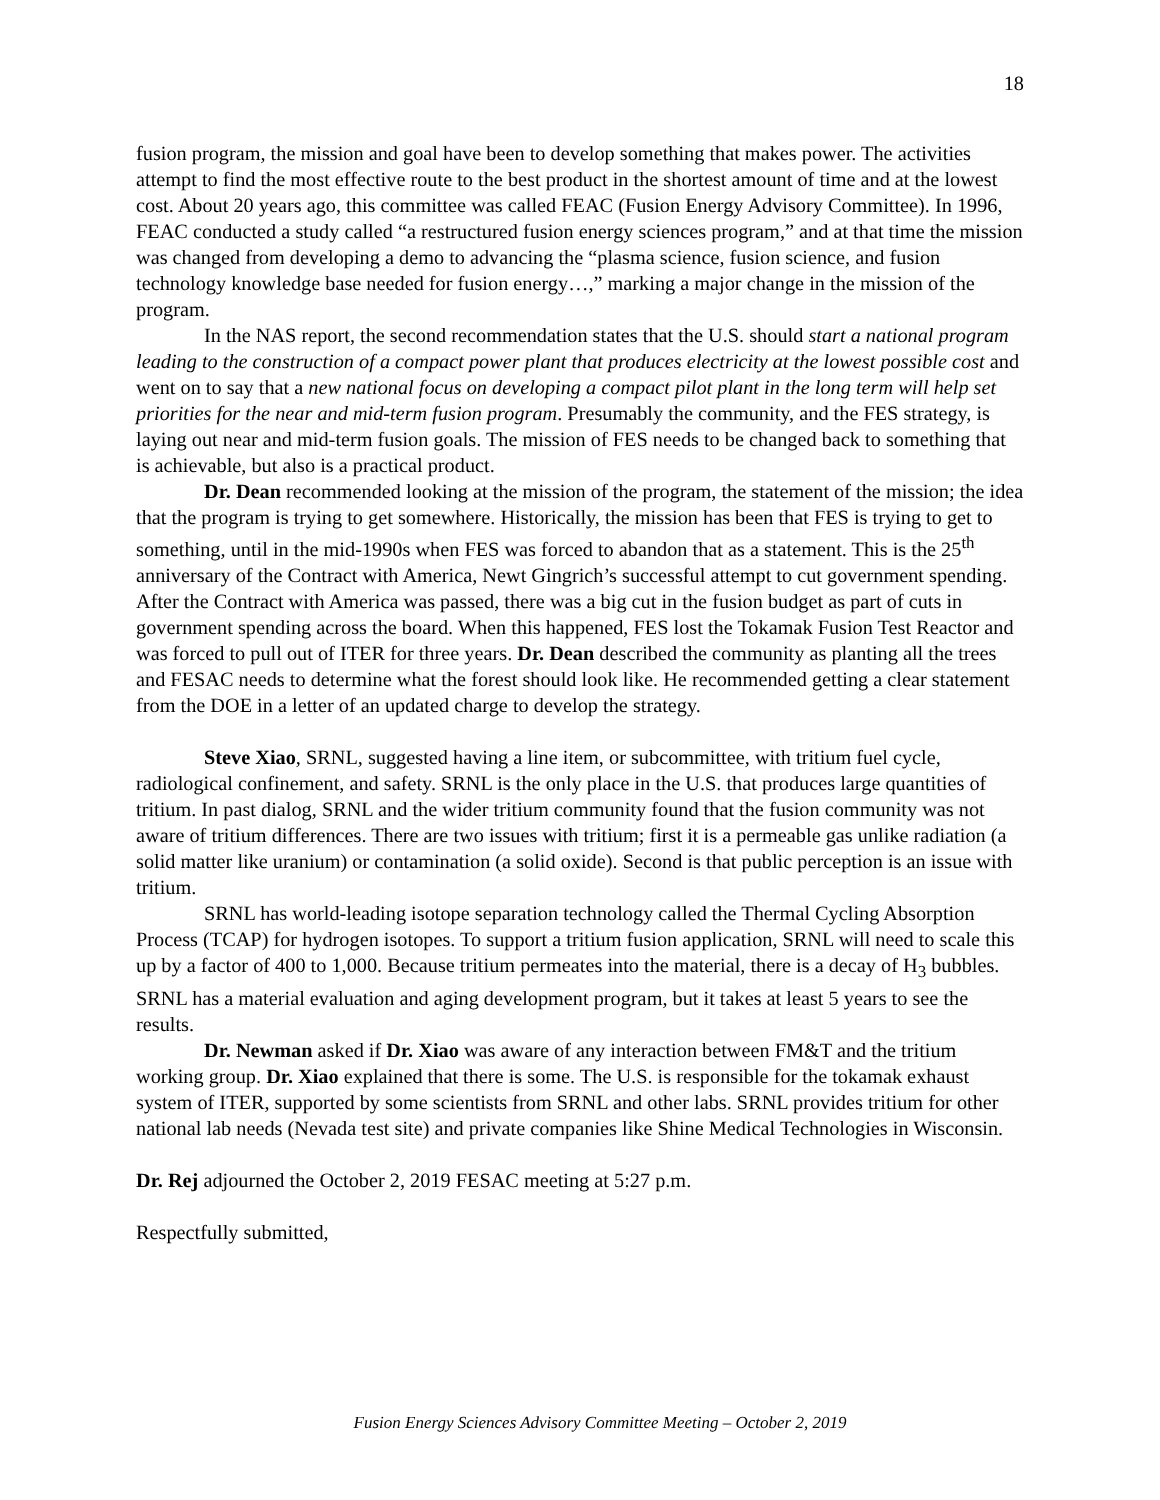18
fusion program, the mission and goal have been to develop something that makes power. The activities attempt to find the most effective route to the best product in the shortest amount of time and at the lowest cost. About 20 years ago, this committee was called FEAC (Fusion Energy Advisory Committee). In 1996, FEAC conducted a study called “a restructured fusion energy sciences program,” and at that time the mission was changed from developing a demo to advancing the “plasma science, fusion science, and fusion technology knowledge base needed for fusion energy…,” marking a major change in the mission of the program.
In the NAS report, the second recommendation states that the U.S. should start a national program leading to the construction of a compact power plant that produces electricity at the lowest possible cost and went on to say that a new national focus on developing a compact pilot plant in the long term will help set priorities for the near and mid-term fusion program. Presumably the community, and the FES strategy, is laying out near and mid-term fusion goals. The mission of FES needs to be changed back to something that is achievable, but also is a practical product.
Dr. Dean recommended looking at the mission of the program, the statement of the mission; the idea that the program is trying to get somewhere. Historically, the mission has been that FES is trying to get to something, until in the mid-1990s when FES was forced to abandon that as a statement. This is the 25<sup>th</sup> anniversary of the Contract with America, Newt Gingrich’s successful attempt to cut government spending. After the Contract with America was passed, there was a big cut in the fusion budget as part of cuts in government spending across the board. When this happened, FES lost the Tokamak Fusion Test Reactor and was forced to pull out of ITER for three years. Dr. Dean described the community as planting all the trees and FESAC needs to determine what the forest should look like. He recommended getting a clear statement from the DOE in a letter of an updated charge to develop the strategy.
Steve Xiao, SRNL, suggested having a line item, or subcommittee, with tritium fuel cycle, radiological confinement, and safety. SRNL is the only place in the U.S. that produces large quantities of tritium. In past dialog, SRNL and the wider tritium community found that the fusion community was not aware of tritium differences. There are two issues with tritium; first it is a permeable gas unlike radiation (a solid matter like uranium) or contamination (a solid oxide). Second is that public perception is an issue with tritium.
SRNL has world-leading isotope separation technology called the Thermal Cycling Absorption Process (TCAP) for hydrogen isotopes. To support a tritium fusion application, SRNL will need to scale this up by a factor of 400 to 1,000. Because tritium permeates into the material, there is a decay of H<sub>3</sub> bubbles. SRNL has a material evaluation and aging development program, but it takes at least 5 years to see the results.
Dr. Newman asked if Dr. Xiao was aware of any interaction between FM&T and the tritium working group. Dr. Xiao explained that there is some. The U.S. is responsible for the tokamak exhaust system of ITER, supported by some scientists from SRNL and other labs. SRNL provides tritium for other national lab needs (Nevada test site) and private companies like Shine Medical Technologies in Wisconsin.
Dr. Rej adjourned the October 2, 2019 FESAC meeting at 5:27 p.m.
Respectfully submitted,
Fusion Energy Sciences Advisory Committee Meeting – October 2, 2019